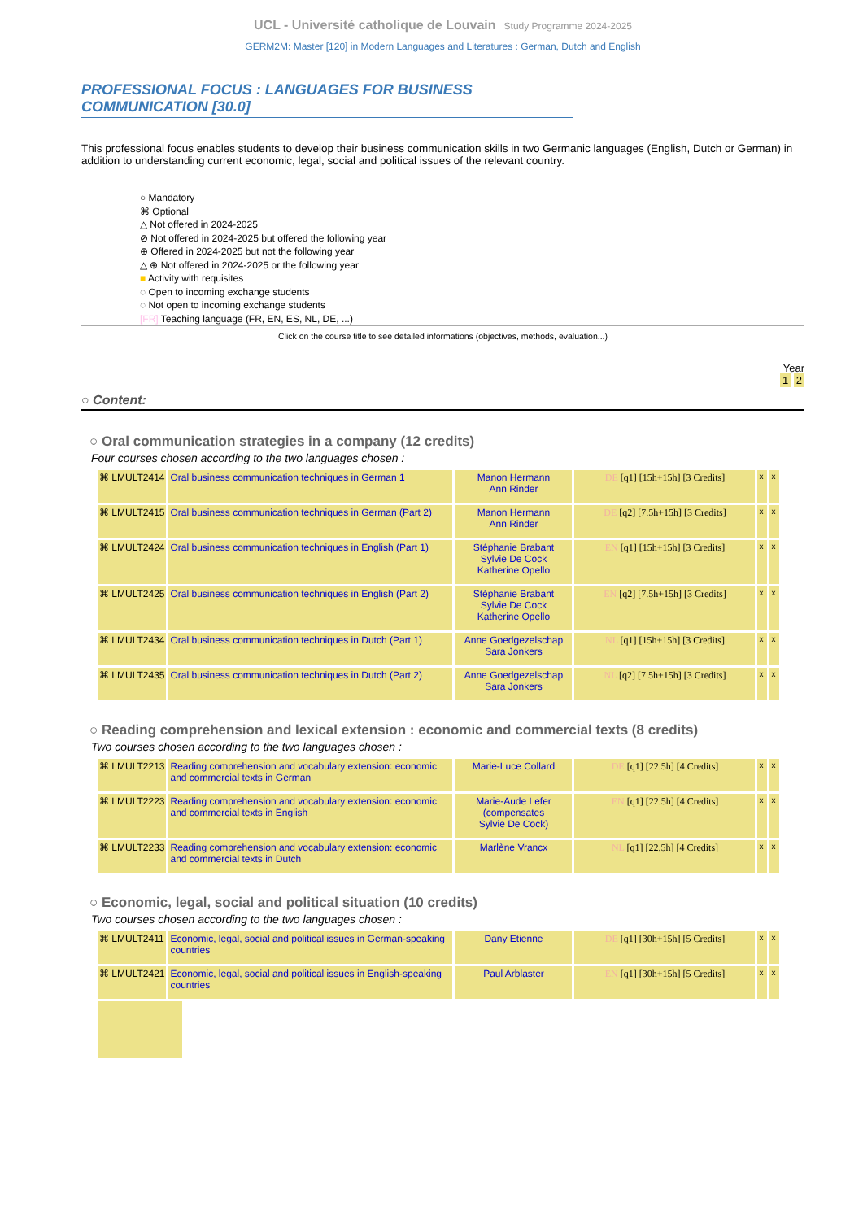UCL - Université catholique de Louvain Study Programme 2024-2025
GERM2M: Master [120] in Modern Languages and Literatures : German, Dutch and English
PROFESSIONAL FOCUS : LANGUAGES FOR BUSINESS COMMUNICATION [30.0]
This professional focus enables students to develop their business communication skills in two Germanic languages (English, Dutch or German) in addition to understanding current economic, legal, social and political issues of the relevant country.
○ Mandatory
⌘ Optional
△ Not offered in 2024-2025
⊘ Not offered in 2024-2025 but offered the following year
⊕ Offered in 2024-2025 but not the following year
△ ⊕ Not offered in 2024-2025 or the following year
■ Activity with requisites
◌ Open to incoming exchange students
◌ Not open to incoming exchange students
[FR] Teaching language (FR, EN, ES, NL, DE, ...)
Click on the course title to see detailed informations (objectives, methods, evaluation...)
Year
1 2
○ Content:
○ Oral communication strategies in a company (12 credits)
Four courses chosen according to the two languages chosen :
| ⌘ LMULT2414 | Oral business communication techniques in German 1 | Manon Hermann Ann Rinder | DE [q1] [15h+15h] [3 Credits] | x | x |
| ⌘ LMULT2415 | Oral business communication techniques in German (Part 2) | Manon Hermann Ann Rinder | DE [q2] [7.5h+15h] [3 Credits] | x | x |
| ⌘ LMULT2424 | Oral business communication techniques in English (Part 1) | Stéphanie Brabant Sylvie De Cock Katherine Opello | EN [q1] [15h+15h] [3 Credits] | x | x |
| ⌘ LMULT2425 | Oral business communication techniques in English (Part 2) | Stéphanie Brabant Sylvie De Cock Katherine Opello | EN [q2] [7.5h+15h] [3 Credits] | x | x |
| ⌘ LMULT2434 | Oral business communication techniques in Dutch (Part 1) | Anne Goedgezelschap Sara Jonkers | NL [q1] [15h+15h] [3 Credits] | x | x |
| ⌘ LMULT2435 | Oral business communication techniques in Dutch (Part 2) | Anne Goedgezelschap Sara Jonkers | NL [q2] [7.5h+15h] [3 Credits] | x | x |
○ Reading comprehension and lexical extension : economic and commercial texts (8 credits)
Two courses chosen according to the two languages chosen :
| ⌘ LMULT2213 | Reading comprehension and vocabulary extension: economic and commercial texts in German | Marie-Luce Collard | DE [q1] [22.5h] [4 Credits] | x | x |
| ⌘ LMULT2223 | Reading comprehension and vocabulary extension: economic and commercial texts in English | Marie-Aude Lefer (compensates Sylvie De Cock) | EN [q1] [22.5h] [4 Credits] | x | x |
| ⌘ LMULT2233 | Reading comprehension and vocabulary extension: economic and commercial texts in Dutch | Marlène Vrancx | NL [q1] [22.5h] [4 Credits] | x | x |
○ Economic, legal, social and political situation (10 credits)
Two courses chosen according to the two languages chosen :
| ⌘ LMULT2411 | Economic, legal, social and political issues in German-speaking countries | Dany Etienne | DE [q1] [30h+15h] [5 Credits] | x | x |
| ⌘ LMULT2421 | Economic, legal, social and political issues in English-speaking countries | Paul Arblaster | EN [q1] [30h+15h] [5 Credits] | x | x |